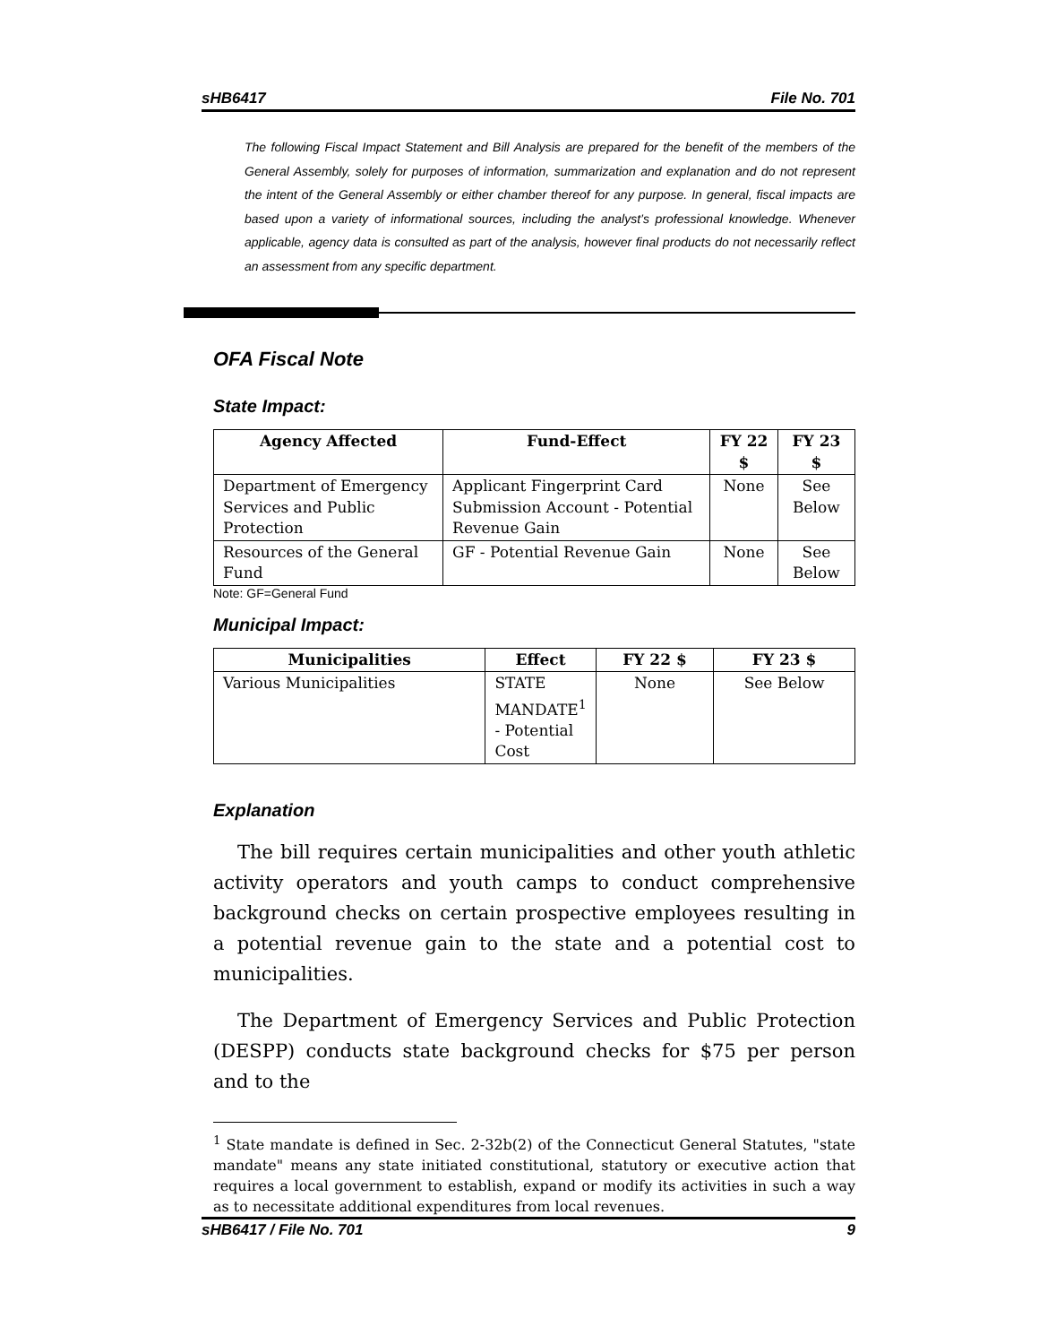sHB6417 File No. 701
The following Fiscal Impact Statement and Bill Analysis are prepared for the benefit of the members of the General Assembly, solely for purposes of information, summarization and explanation and do not represent the intent of the General Assembly or either chamber thereof for any purpose. In general, fiscal impacts are based upon a variety of informational sources, including the analyst’s professional knowledge. Whenever applicable, agency data is consulted as part of the analysis, however final products do not necessarily reflect an assessment from any specific department.
OFA Fiscal Note
State Impact:
| Agency Affected | Fund-Effect | FY 22 $ | FY 23 $ |
| --- | --- | --- | --- |
| Department of Emergency Services and Public Protection | Applicant Fingerprint Card Submission Account - Potential Revenue Gain | None | See Below |
| Resources of the General Fund | GF - Potential Revenue Gain | None | See Below |
Note: GF=General Fund
Municipal Impact:
| Municipalities | Effect | FY 22 $ | FY 23 $ |
| --- | --- | --- | --- |
| Various Municipalities | STATE MANDATE<sup>1</sup> - Potential Cost | None | See Below |
Explanation
The bill requires certain municipalities and other youth athletic activity operators and youth camps to conduct comprehensive background checks on certain prospective employees resulting in a potential revenue gain to the state and a potential cost to municipalities.
The Department of Emergency Services and Public Protection (DESPP) conducts state background checks for $75 per person and to the
<sup>1</sup> State mandate is defined in Sec. 2-32b(2) of the Connecticut General Statutes, "state mandate" means any state initiated constitutional, statutory or executive action that requires a local government to establish, expand or modify its activities in such a way as to necessitate additional expenditures from local revenues.
sHB6417 / File No. 701 9